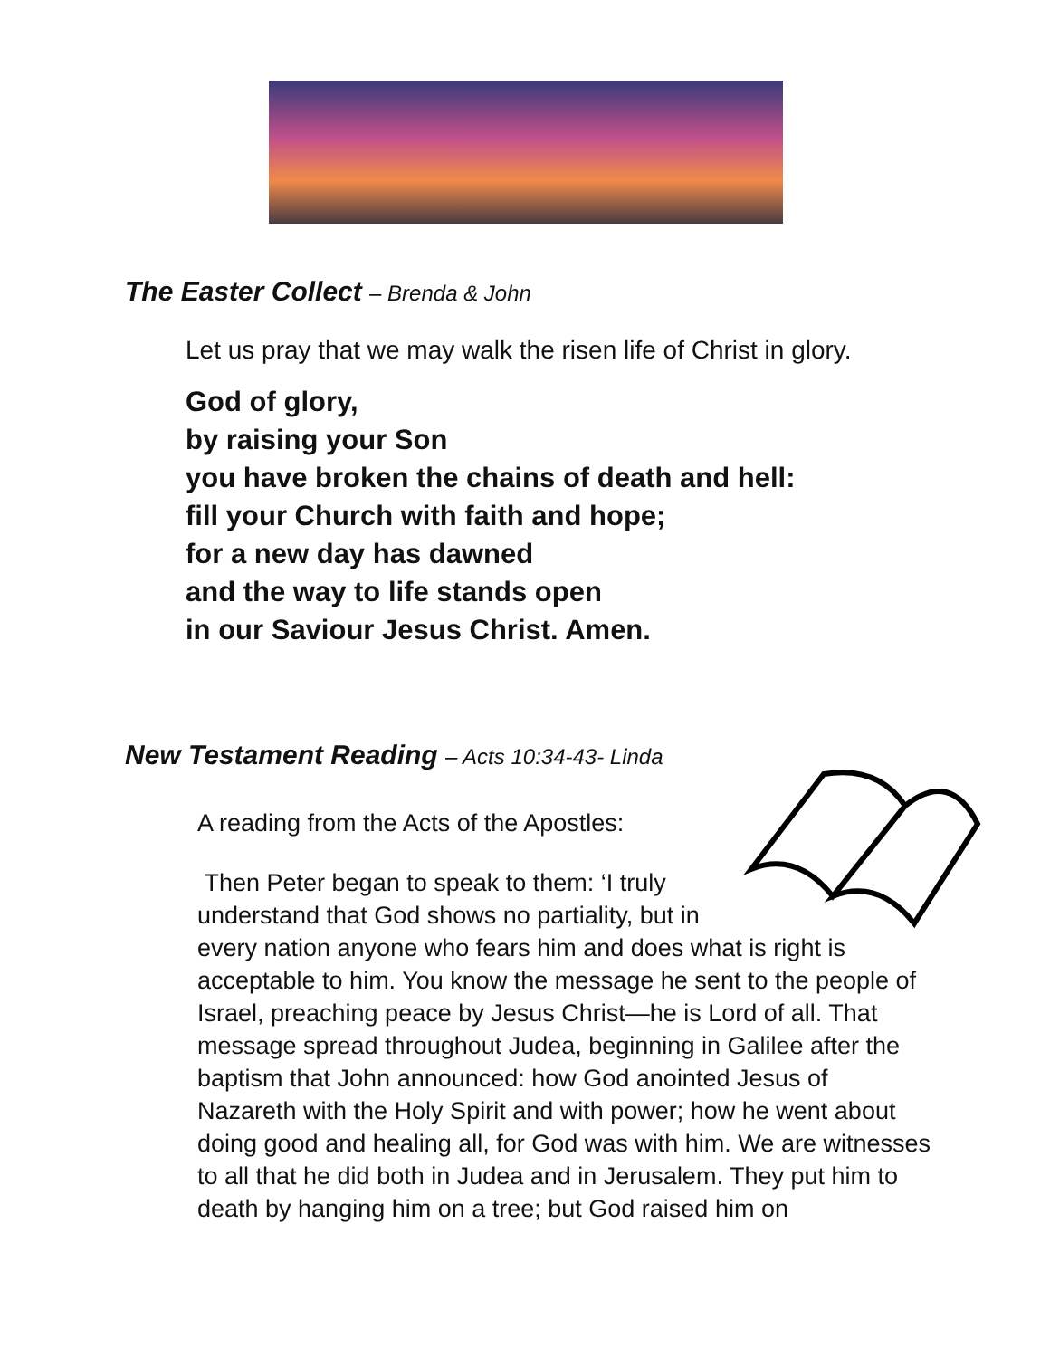The Easter Collect – Brenda & John
Let us pray that we may walk the risen life of Christ in glory.
God of glory,
by raising your Son
you have broken the chains of death and hell:
fill your Church with faith and hope;
for a new day has dawned
and the way to life stands open
in our Saviour Jesus Christ. Amen.
New Testament Reading – Acts 10:34-43- Linda
A reading from the Acts of the Apostles:
Then Peter began to speak to them: ‘I truly
understand that God shows no partiality, but in
every nation anyone who fears him and does what is right is acceptable to him. You know the message he sent to the people of Israel, preaching peace by Jesus Christ—he is Lord of all. That message spread throughout Judea, beginning in Galilee after the baptism that John announced: how God anointed Jesus of Nazareth with the Holy Spirit and with power; how he went about doing good and healing all, for God was with him. We are witnesses to all that he did both in Judea and in Jerusalem. They put him to death by hanging him on a tree; but God raised him on